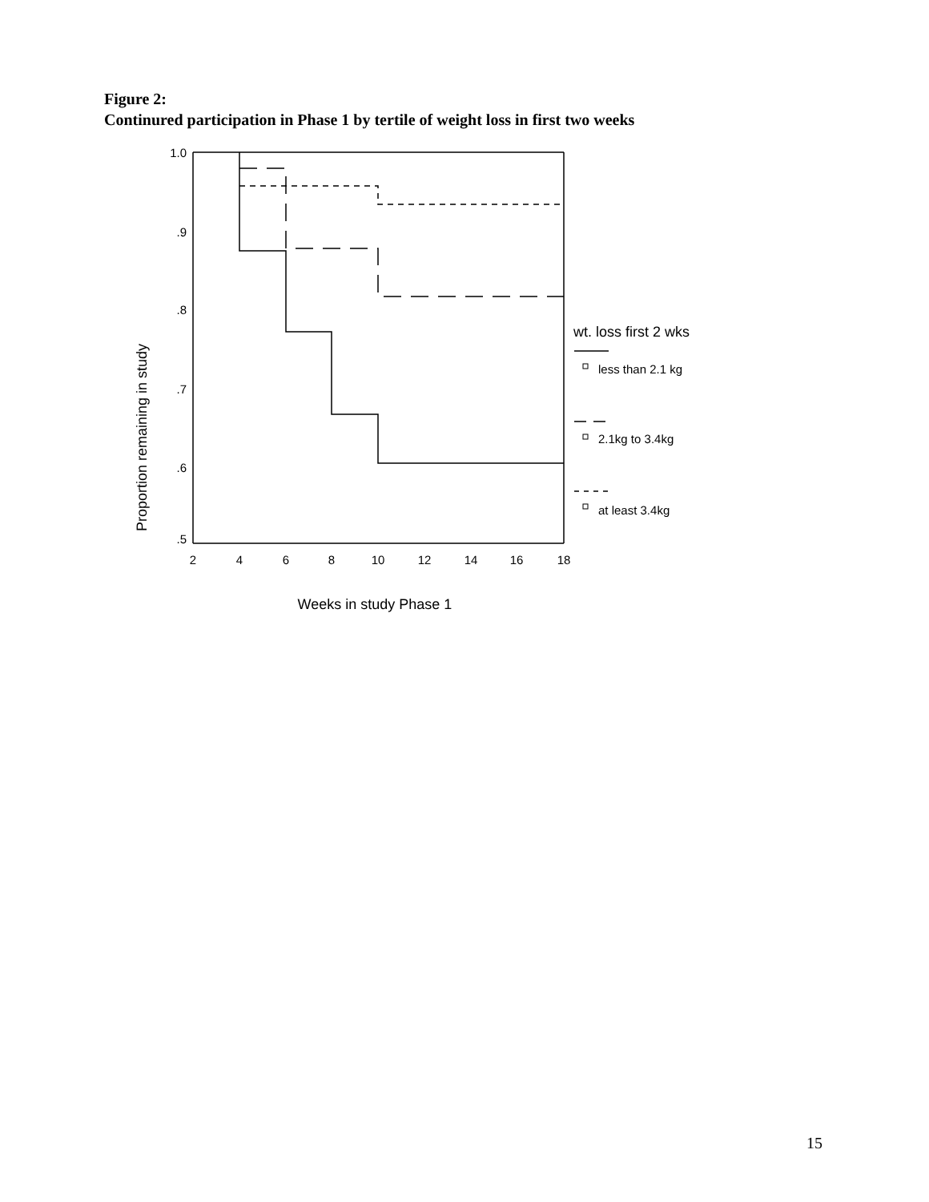Figure 2:
Continured participation in Phase 1 by tertile of weight loss in first two weeks
1.0
.9
.8
.7
.6
.5
2
4
6
8
10
12
14
16
18
Weeks in study Phase 1
Proportion remaining in study
wt. loss first 2 wks
less than 2.1 kg
2.1kg to 3.4kg
at least 3.4kg
15